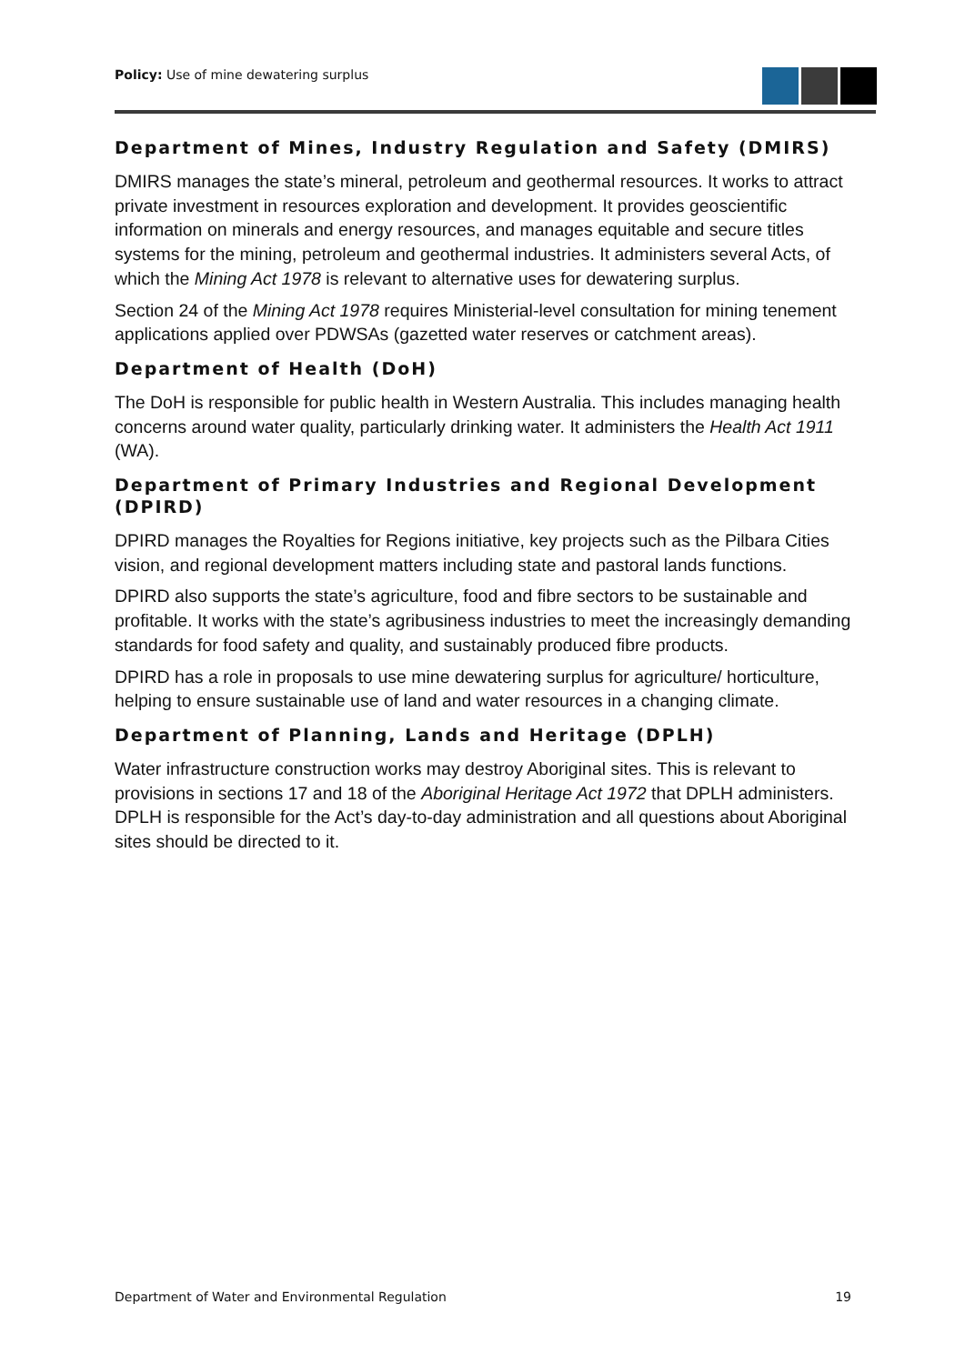Policy: Use of mine dewatering surplus
Department of Mines, Industry Regulation and Safety (DMIRS)
DMIRS manages the state’s mineral, petroleum and geothermal resources. It works to attract private investment in resources exploration and development. It provides geoscientific information on minerals and energy resources, and manages equitable and secure titles systems for the mining, petroleum and geothermal industries. It administers several Acts, of which the Mining Act 1978 is relevant to alternative uses for dewatering surplus.
Section 24 of the Mining Act 1978 requires Ministerial-level consultation for mining tenement applications applied over PDWSAs (gazetted water reserves or catchment areas).
Department of Health (DoH)
The DoH is responsible for public health in Western Australia. This includes managing health concerns around water quality, particularly drinking water. It administers the Health Act 1911 (WA).
Department of Primary Industries and Regional Development (DPIRD)
DPIRD manages the Royalties for Regions initiative, key projects such as the Pilbara Cities vision, and regional development matters including state and pastoral lands functions.
DPIRD also supports the state’s agriculture, food and fibre sectors to be sustainable and profitable. It works with the state’s agribusiness industries to meet the increasingly demanding standards for food safety and quality, and sustainably produced fibre products.
DPIRD has a role in proposals to use mine dewatering surplus for agriculture/ horticulture, helping to ensure sustainable use of land and water resources in a changing climate.
Department of Planning, Lands and Heritage (DPLH)
Water infrastructure construction works may destroy Aboriginal sites. This is relevant to provisions in sections 17 and 18 of the Aboriginal Heritage Act 1972 that DPLH administers. DPLH is responsible for the Act’s day-to-day administration and all questions about Aboriginal sites should be directed to it.
Department of Water and Environmental Regulation 19